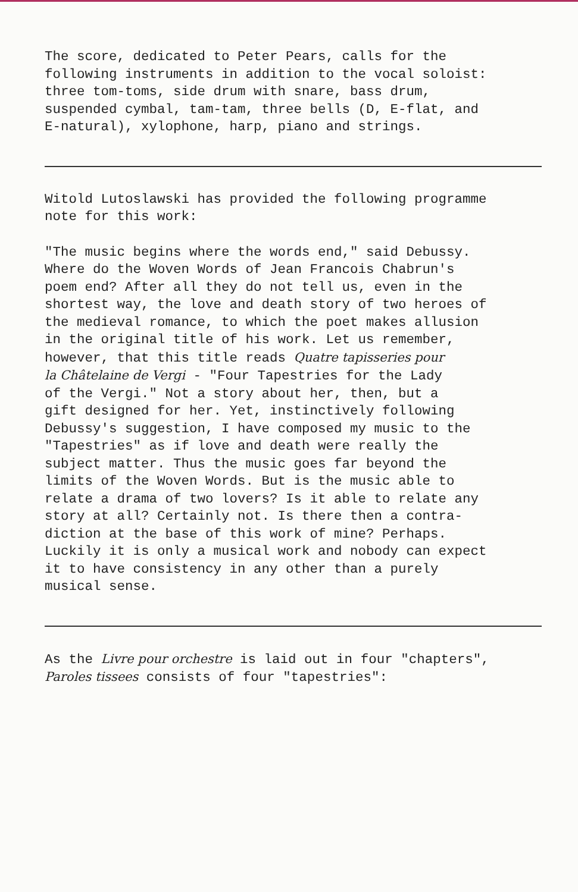The score, dedicated to Peter Pears, calls for the following instruments in addition to the vocal soloist: three tom-toms, side drum with snare, bass drum, suspended cymbal, tam-tam, three bells (D, E-flat, and E-natural), xylophone, harp, piano and strings.
Witold Lutoslawski has provided the following programme note for this work:
"The music begins where the words end," said Debussy. Where do the Woven Words of Jean Francois Chabrun's poem end? After all they do not tell us, even in the shortest way, the love and death story of two heroes of the medieval romance, to which the poet makes allusion in the original title of his work. Let us remember, however, that this title reads Quatre tapisseries pour la Châtelaine de Vergi - "Four Tapestries for the Lady of the Vergi." Not a story about her, then, but a gift designed for her. Yet, instinctively following Debussy's suggestion, I have composed my music to the "Tapestries" as if love and death were really the subject matter. Thus the music goes far beyond the limits of the Woven Words. But is the music able to relate a drama of two lovers? Is it able to relate any story at all? Certainly not. Is there then a contra- diction at the base of this work of mine? Perhaps. Luckily it is only a musical work and nobody can expect it to have consistency in any other than a purely musical sense.
As the Livre pour orchestre is laid out in four "chapters", Paroles tissees consists of four "tapestries":